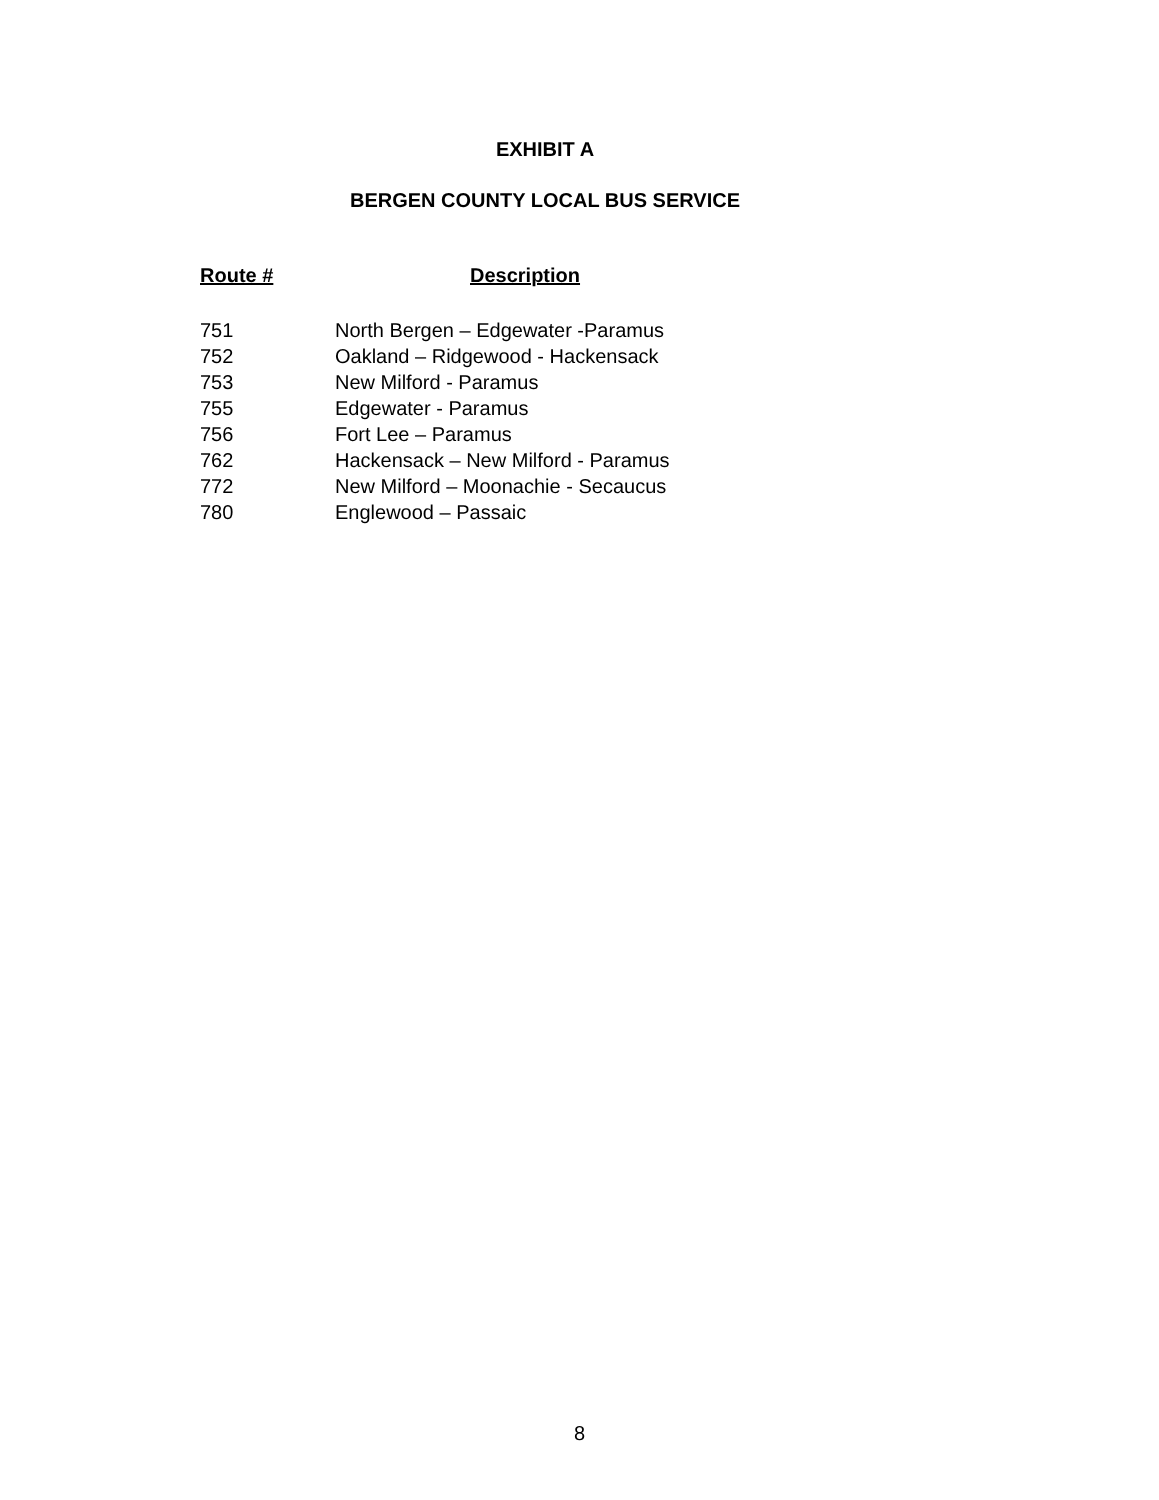EXHIBIT A
BERGEN COUNTY LOCAL BUS SERVICE
| Route # | Description |
| --- | --- |
| 751 | North Bergen – Edgewater -Paramus |
| 752 | Oakland – Ridgewood - Hackensack |
| 753 | New Milford - Paramus |
| 755 | Edgewater - Paramus |
| 756 | Fort Lee – Paramus |
| 762 | Hackensack – New Milford - Paramus |
| 772 | New Milford – Moonachie - Secaucus |
| 780 | Englewood – Passaic |
8